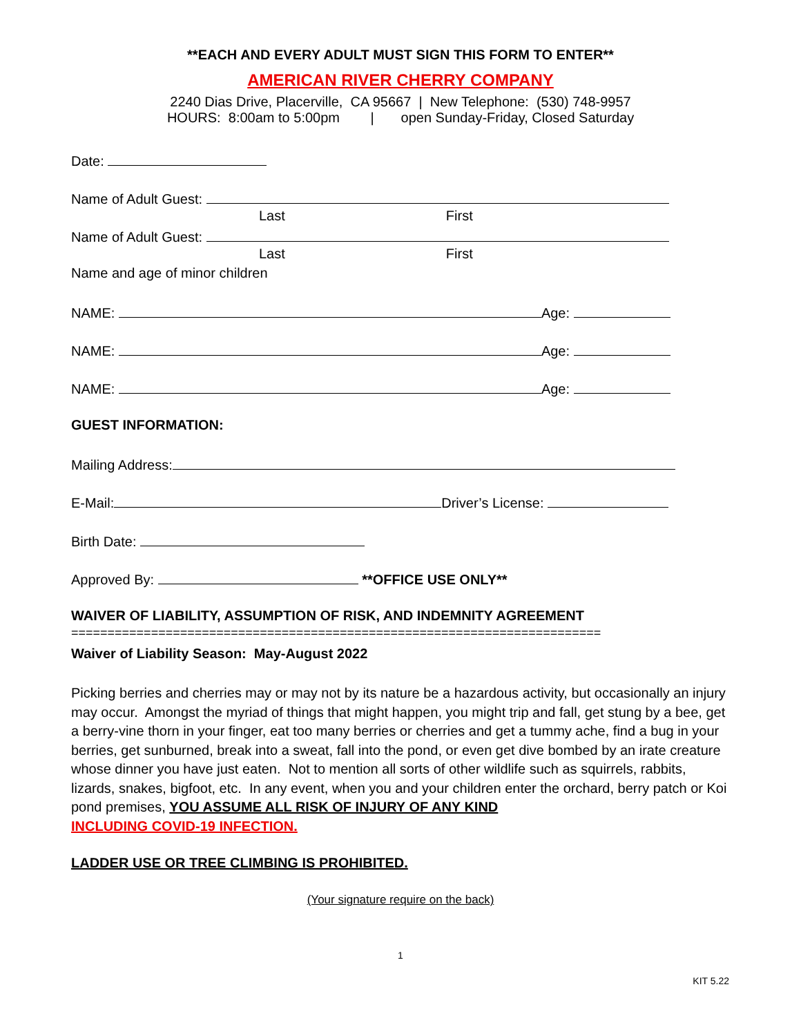**EACH AND EVERY ADULT MUST SIGN THIS FORM TO ENTER**
AMERICAN RIVER CHERRY COMPANY
2240 Dias Drive, Placerville, CA 95667 | New Telephone: (530) 748-9957
HOURS: 8:00am to 5:00pm | open Sunday-Friday, Closed Saturday
Date:
Name of Adult Guest:
Last First
Name of Adult Guest:
Last First
Name and age of minor children
NAME: Age:
NAME: Age:
NAME: Age:
GUEST INFORMATION:
Mailing Address:
E-Mail: Driver’s License:
Birth Date:
Approved By: **OFFICE USE ONLY**
WAIVER OF LIABILITY, ASSUMPTION OF RISK, AND INDEMNITY AGREEMENT
=========================================================================
Waiver of Liability Season: May-August 2022
Picking berries and cherries may or may not by its nature be a hazardous activity, but occasionally an injury may occur. Amongst the myriad of things that might happen, you might trip and fall, get stung by a bee, get a berry-vine thorn in your finger, eat too many berries or cherries and get a tummy ache, find a bug in your berries, get sunburned, break into a sweat, fall into the pond, or even get dive bombed by an irate creature whose dinner you have just eaten. Not to mention all sorts of other wildlife such as squirrels, rabbits, lizards, snakes, bigfoot, etc. In any event, when you and your children enter the orchard, berry patch or Koi pond premises, YOU ASSUME ALL RISK OF INJURY OF ANY KIND
INCLUDING COVID-19 INFECTION.
LADDER USE OR TREE CLIMBING IS PROHIBITED.
(Your signature require on the back)
1
KIT 5.22